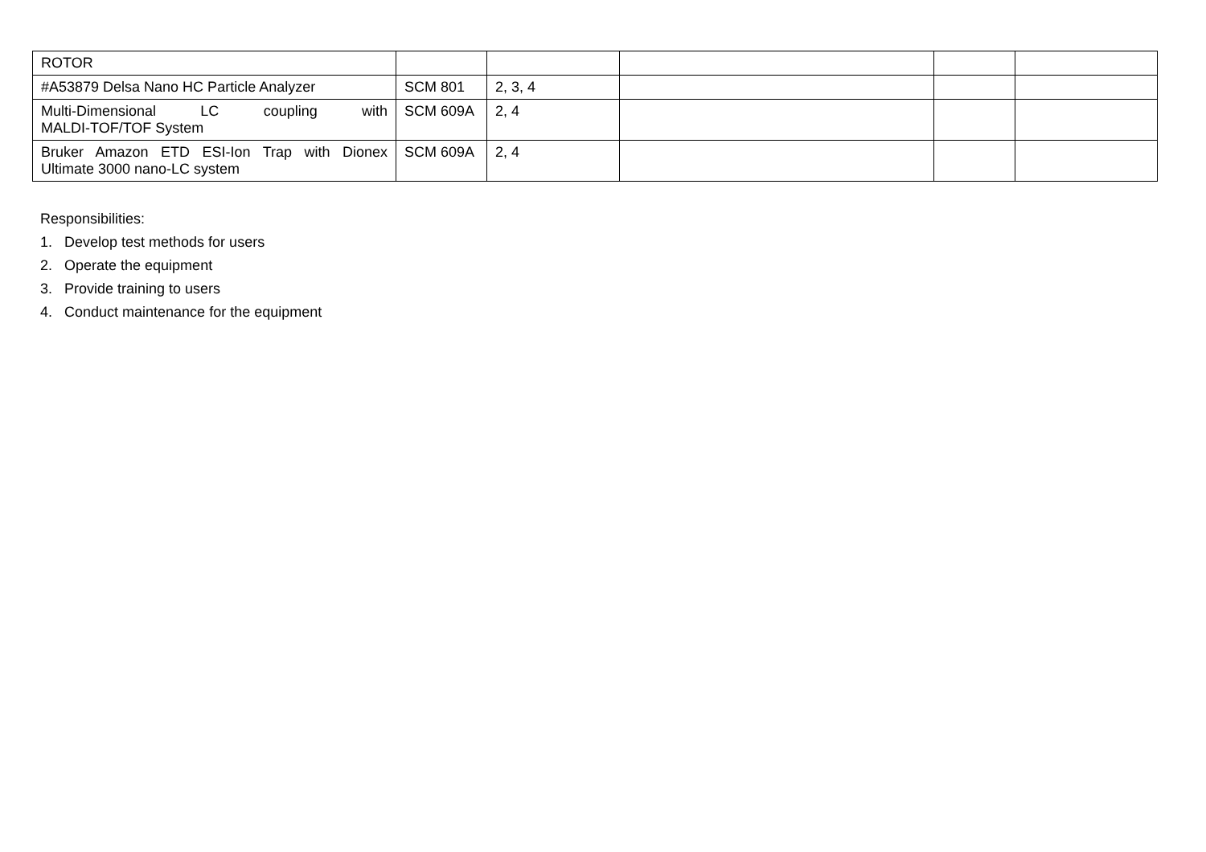| ROTOR | | | | | |
| #A53879 Delsa Nano HC Particle Analyzer | SCM 801 | 2, 3, 4 | | | |
| Multi-Dimensional LC coupling with MALDI-TOF/TOF System | SCM 609A | 2, 4 | | | |
| Bruker Amazon ETD ESI-Ion Trap with Dionex Ultimate 3000 nano-LC system | SCM 609A | 2, 4 | | | |
Responsibilities:
1. Develop test methods for users
2. Operate the equipment
3. Provide training to users
4. Conduct maintenance for the equipment